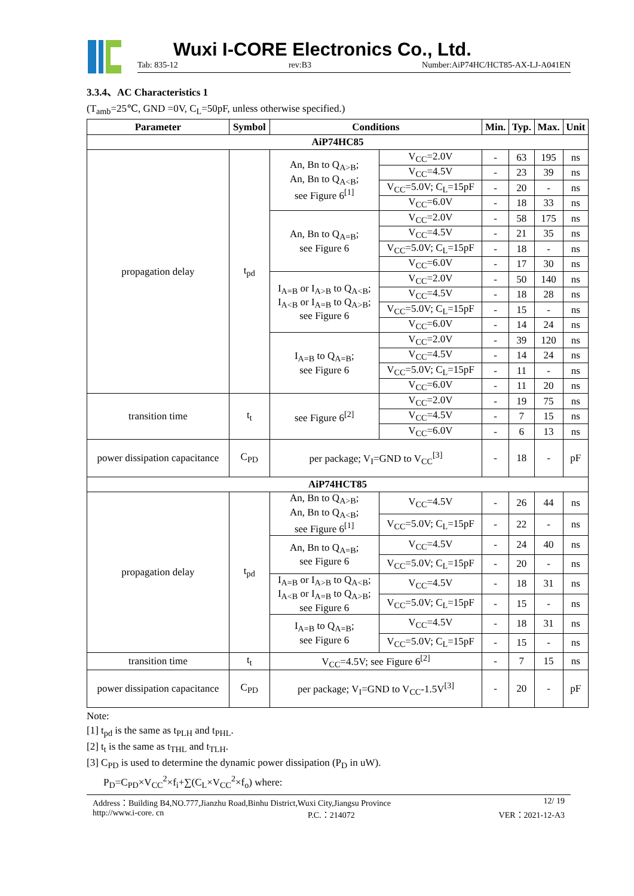Wuxi I-CORE Electronics Co., Ltd.
Tab: 835-12 rev:B3 Number:AiP74HC/HCT85-AX-LJ-A041EN
3.3.4、AC Characteristics 1
(T<sub>amb</sub>=25℃, GND =0V, C<sub>L</sub>=50pF, unless otherwise specified.)
| Parameter | Symbol | Conditions | | Min. | Typ. | Max. | Unit |
| --- | --- | --- | --- | --- | --- | --- | --- |
| AiP74HC85 | | | | | | | |
| propagation delay | t<sub>pd</sub> | An, Bn to Q<sub>A>B</sub>; An, Bn to Q<sub>A<B</sub>; see Figure 6<sup>[1]</sup> | V<sub>CC</sub>=2.0V | - | 63 | 195 | ns |
| | | | V<sub>CC</sub>=4.5V | - | 23 | 39 | ns |
| | | | V<sub>CC</sub>=5.0V; C<sub>L</sub>=15pF | - | 20 | - | ns |
| | | | V<sub>CC</sub>=6.0V | - | 18 | 33 | ns |
| | | An, Bn to Q<sub>A=B</sub>; see Figure 6 | V<sub>CC</sub>=2.0V | - | 58 | 175 | ns |
| | | | V<sub>CC</sub>=4.5V | - | 21 | 35 | ns |
| | | | V<sub>CC</sub>=5.0V; C<sub>L</sub>=15pF | - | 18 | - | ns |
| | | | V<sub>CC</sub>=6.0V | - | 17 | 30 | ns |
| | | I<sub>A=B</sub> or I<sub>A>B</sub> to Q<sub>A<B</sub>; I<sub>A<B</sub> or I<sub>A=B</sub> to Q<sub>A>B</sub>; see Figure 6 | V<sub>CC</sub>=2.0V | - | 50 | 140 | ns |
| | | | V<sub>CC</sub>=4.5V | - | 18 | 28 | ns |
| | | | V<sub>CC</sub>=5.0V; C<sub>L</sub>=15pF | - | 15 | - | ns |
| | | | V<sub>CC</sub>=6.0V | - | 14 | 24 | ns |
| | | I<sub>A=B</sub> to Q<sub>A=B</sub>; see Figure 6 | V<sub>CC</sub>=2.0V | - | 39 | 120 | ns |
| | | | V<sub>CC</sub>=4.5V | - | 14 | 24 | ns |
| | | | V<sub>CC</sub>=5.0V; C<sub>L</sub>=15pF | - | 11 | - | ns |
| | | | V<sub>CC</sub>=6.0V | - | 11 | 20 | ns |
| transition time | t<sub>t</sub> | see Figure 6<sup>[2]</sup> | V<sub>CC</sub>=2.0V | - | 19 | 75 | ns |
| | | | V<sub>CC</sub>=4.5V | - | 7 | 15 | ns |
| | | | V<sub>CC</sub>=6.0V | - | 6 | 13 | ns |
| power dissipation capacitance | C<sub>PD</sub> | per package; V<sub>I</sub>=GND to V<sub>CC</sub><sup>[3]</sup> | | - | 18 | - | pF |
| AiP74HCT85 | | | | | | | |
| propagation delay | t<sub>pd</sub> | An, Bn to Q<sub>A>B</sub>; An, Bn to Q<sub>A<B</sub>; see Figure 6<sup>[1]</sup> | V<sub>CC</sub>=4.5V | - | 26 | 44 | ns |
| | | | V<sub>CC</sub>=5.0V; C<sub>L</sub>=15pF | - | 22 | - | ns |
| | | An, Bn to Q<sub>A=B</sub>; see Figure 6 | V<sub>CC</sub>=4.5V | - | 24 | 40 | ns |
| | | | V<sub>CC</sub>=5.0V; C<sub>L</sub>=15pF | - | 20 | - | ns |
| | | I<sub>A=B</sub> or I<sub>A>B</sub> to Q<sub>A<B</sub>; I<sub>A<B</sub> or I<sub>A=B</sub> to Q<sub>A>B</sub>; see Figure 6 | V<sub>CC</sub>=4.5V | - | 18 | 31 | ns |
| | | | V<sub>CC</sub>=5.0V; C<sub>L</sub>=15pF | - | 15 | - | ns |
| | | I<sub>A=B</sub> to Q<sub>A=B</sub>; see Figure 6 | V<sub>CC</sub>=4.5V | - | 18 | 31 | ns |
| | | | V<sub>CC</sub>=5.0V; C<sub>L</sub>=15pF | - | 15 | - | ns |
| transition time | t<sub>t</sub> | V<sub>CC</sub>=4.5V; see Figure 6<sup>[2]</sup> | | - | 7 | 15 | ns |
| power dissipation capacitance | C<sub>PD</sub> | per package; V<sub>I</sub>=GND to V<sub>CC</sub>-1.5V<sup>[3]</sup> | | - | 20 | - | pF |
Note:
[1] t<sub>pd</sub> is the same as t<sub>PLH</sub> and t<sub>PHL</sub>.
[2] t<sub>t</sub> is the same as t<sub>THL</sub> and t<sub>TLH</sub>.
[3] C<sub>PD</sub> is used to determine the dynamic power dissipation (P<sub>D</sub> in uW).
P<sub>D</sub>=C<sub>PD</sub>×V<sub>CC</sub><sup>2</sup>×f<sub>i</sub>+∑(C<sub>L</sub>×V<sub>CC</sub><sup>2</sup>×f<sub>o</sub>) where:
Address：Building B4,NO.777,Jianzhu Road,Binhu District,Wuxi City,Jiangsu Province 12/ 19
http://www.i-core. cn P.C.：214072 VER：2021-12-A3